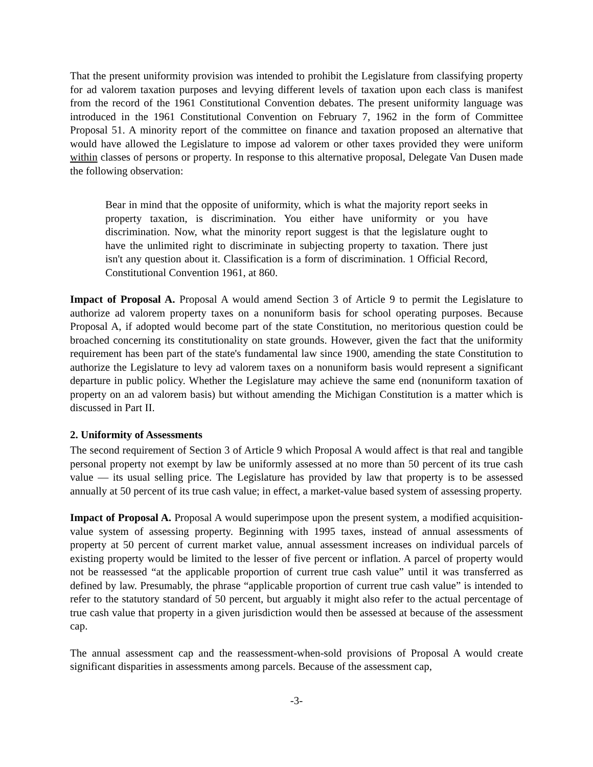That the present uniformity provision was intended to prohibit the Legislature from classifying property for ad valorem taxation purposes and levying different levels of taxation upon each class is manifest from the record of the 1961 Constitutional Convention debates. The present uniformity language was introduced in the 1961 Constitutional Convention on February 7, 1962 in the form of Committee Proposal 51. A minority report of the committee on finance and taxation proposed an alternative that would have allowed the Legislature to impose ad valorem or other taxes provided they were uniform within classes of persons or property. In response to this alternative proposal, Delegate Van Dusen made the following observation:
Bear in mind that the opposite of uniformity, which is what the majority report seeks in property taxation, is discrimination. You either have uniformity or you have discrimination. Now, what the minority report suggest is that the legislature ought to have the unlimited right to discriminate in subjecting property to taxation. There just isn't any question about it. Classification is a form of discrimination. 1 Official Record, Constitutional Convention 1961, at 860.
Impact of Proposal A. Proposal A would amend Section 3 of Article 9 to permit the Legislature to authorize ad valorem property taxes on a nonuniform basis for school operating purposes. Because Proposal A, if adopted would become part of the state Constitution, no meritorious question could be broached concerning its constitutionality on state grounds. However, given the fact that the uniformity requirement has been part of the state's fundamental law since 1900, amending the state Constitution to authorize the Legislature to levy ad valorem taxes on a nonuniform basis would represent a significant departure in public policy. Whether the Legislature may achieve the same end (nonuniform taxation of property on an ad valorem basis) but without amending the Michigan Constitution is a matter which is discussed in Part II.
2. Uniformity of Assessments
The second requirement of Section 3 of Article 9 which Proposal A would affect is that real and tangible personal property not exempt by law be uniformly assessed at no more than 50 percent of its true cash value — its usual selling price. The Legislature has provided by law that property is to be assessed annually at 50 percent of its true cash value; in effect, a market-value based system of assessing property.
Impact of Proposal A. Proposal A would superimpose upon the present system, a modified acquisition-value system of assessing property. Beginning with 1995 taxes, instead of annual assessments of property at 50 percent of current market value, annual assessment increases on individual parcels of existing property would be limited to the lesser of five percent or inflation. A parcel of property would not be reassessed “at the applicable proportion of current true cash value” until it was transferred as defined by law. Presumably, the phrase “applicable proportion of current true cash value” is intended to refer to the statutory standard of 50 percent, but arguably it might also refer to the actual percentage of true cash value that property in a given jurisdiction would then be assessed at because of the assessment cap.
The annual assessment cap and the reassessment-when-sold provisions of Proposal A would create significant disparities in assessments among parcels. Because of the assessment cap,
-3-